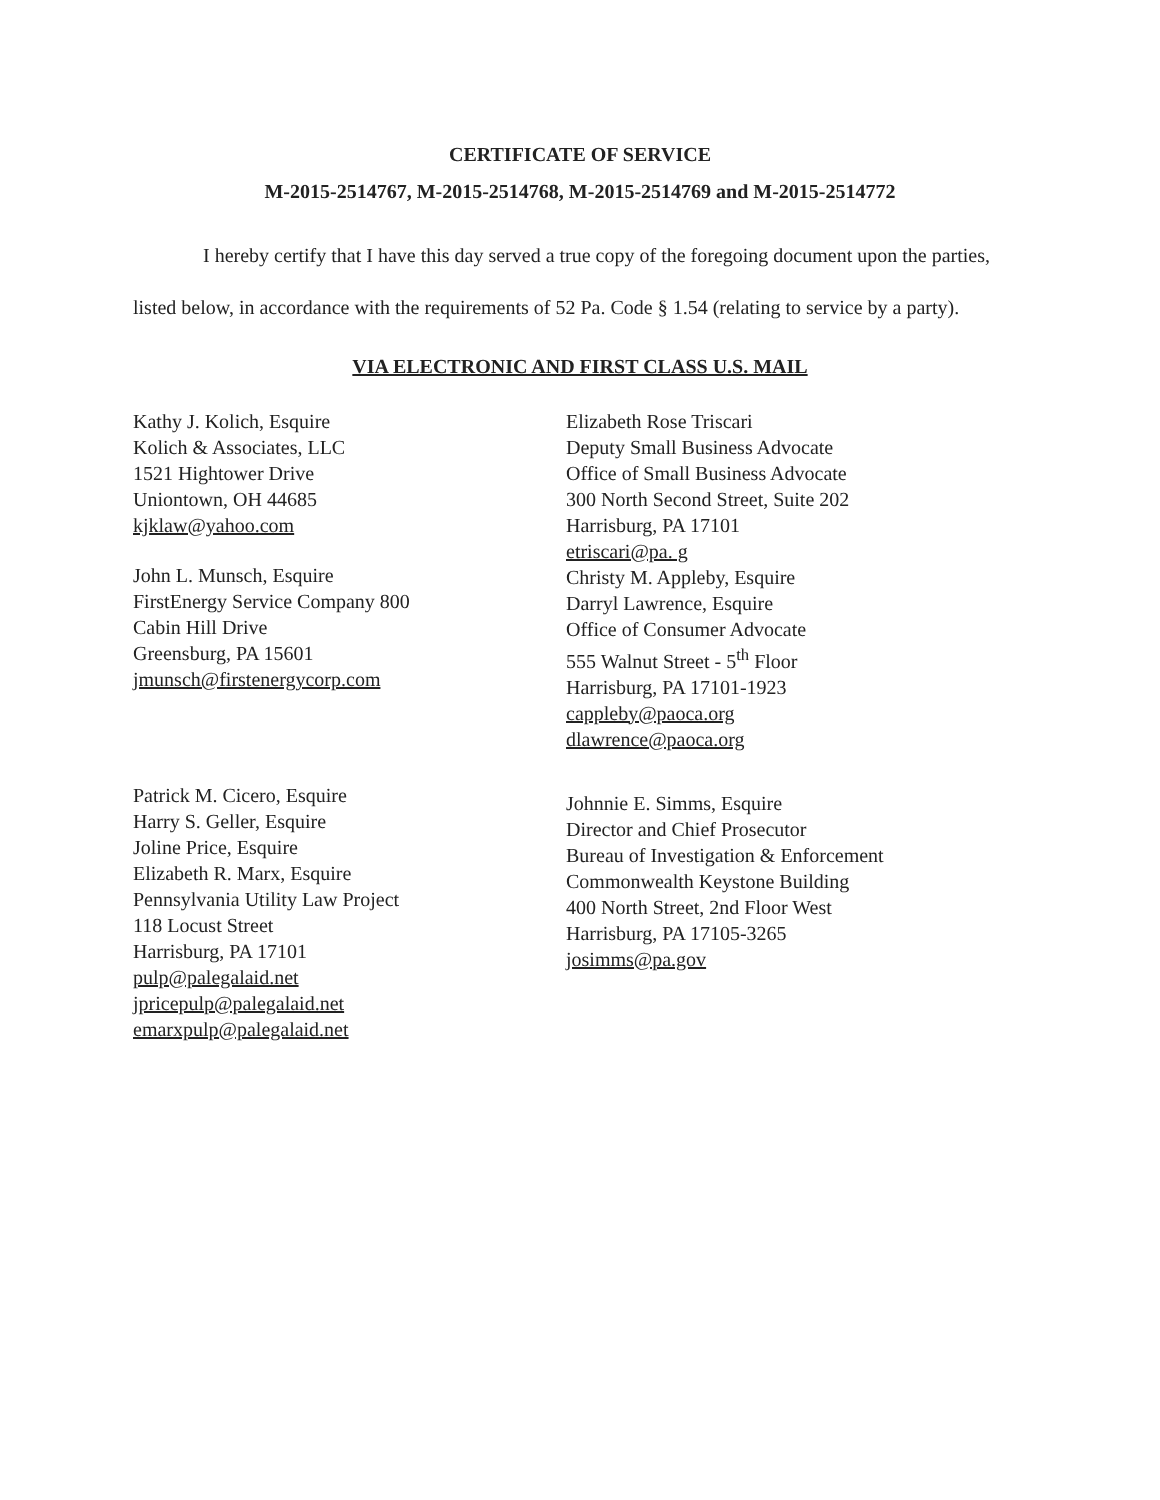CERTIFICATE OF SERVICE
M-2015-2514767, M-2015-2514768, M-2015-2514769 and M-2015-2514772
I hereby certify that I have this day served a true copy of the foregoing document upon the parties, listed below, in accordance with the requirements of 52 Pa. Code § 1.54 (relating to service by a party).
VIA ELECTRONIC AND FIRST CLASS U.S. MAIL
Kathy J. Kolich, Esquire
Kolich & Associates, LLC
1521 Hightower Drive
Uniontown, OH 44685
kjklaw@yahoo.com
John L. Munsch, Esquire
FirstEnergy Service Company 800
Cabin Hill Drive
Greensburg, PA 15601
jmunsch@firstenergycorp.com
Patrick M. Cicero, Esquire
Harry S. Geller, Esquire
Joline Price, Esquire
Elizabeth R. Marx, Esquire
Pennsylvania Utility Law Project
118 Locust Street
Harrisburg, PA 17101
pulp@palegalaid.net
jpricepulp@palegalaid.net
emarxpulp@palegalaid.net
Elizabeth Rose Triscari
Deputy Small Business Advocate
Office of Small Business Advocate
300 North Second Street, Suite 202
Harrisburg, PA 17101
etriscari@pa. g
Christy M. Appleby, Esquire
Darryl Lawrence, Esquire
Office of Consumer Advocate
555 Walnut Street - 5<sup>th</sup> Floor
Harrisburg, PA 17101-1923
cappleby@paoca.org
dlawrence@paoca.org
Johnnie E. Simms, Esquire
Director and Chief Prosecutor
Bureau of Investigation & Enforcement
Commonwealth Keystone Building
400 North Street, 2nd Floor West
Harrisburg, PA 17105-3265
josimms@pa.gov